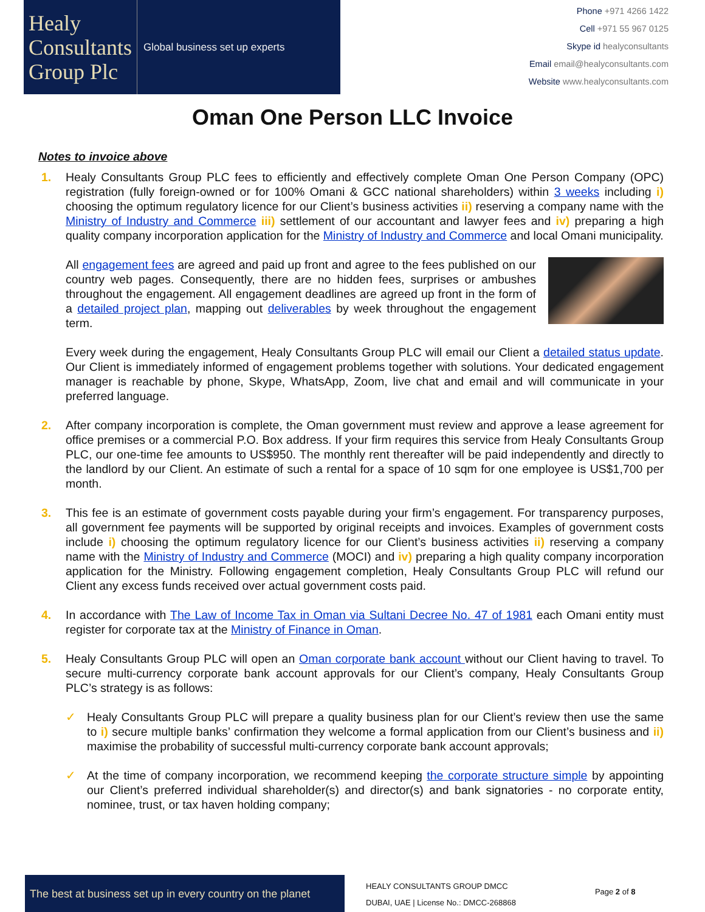Healy
Consultants
Group Plc
Global business set up experts
Phone +971 4266 1422
Cell +971 55 967 0125
Skype id healyconsultants
Email email@healyconsultants.com
Website www.healyconsultants.com
Oman One Person LLC Invoice
Notes to invoice above
1. Healy Consultants Group PLC fees to efficiently and effectively complete Oman One Person Company (OPC) registration (fully foreign-owned or for 100% Omani & GCC national shareholders) within 3 weeks including i) choosing the optimum regulatory licence for our Client’s business activities ii) reserving a company name with the Ministry of Industry and Commerce iii) settlement of our accountant and lawyer fees and iv) preparing a high quality company incorporation application for the Ministry of Industry and Commerce and local Omani municipality.
All engagement fees are agreed and paid up front and agree to the fees published on our country web pages. Consequently, there are no hidden fees, surprises or ambushes throughout the engagement. All engagement deadlines are agreed up front in the form of a detailed project plan, mapping out deliverables by week throughout the engagement term.
Every week during the engagement, Healy Consultants Group PLC will email our Client a detailed status update. Our Client is immediately informed of engagement problems together with solutions. Your dedicated engagement manager is reachable by phone, Skype, WhatsApp, Zoom, live chat and email and will communicate in your preferred language.
2. After company incorporation is complete, the Oman government must review and approve a lease agreement for office premises or a commercial P.O. Box address. If your firm requires this service from Healy Consultants Group PLC, our one-time fee amounts to US$950. The monthly rent thereafter will be paid independently and directly to the landlord by our Client. An estimate of such a rental for a space of 10 sqm for one employee is US$1,700 per month.
3. This fee is an estimate of government costs payable during your firm’s engagement. For transparency purposes, all government fee payments will be supported by original receipts and invoices. Examples of government costs include i) choosing the optimum regulatory licence for our Client’s business activities ii) reserving a company name with the Ministry of Industry and Commerce (MOCI) and iv) preparing a high quality company incorporation application for the Ministry. Following engagement completion, Healy Consultants Group PLC will refund our Client any excess funds received over actual government costs paid.
4. In accordance with The Law of Income Tax in Oman via Sultani Decree No. 47 of 1981 each Omani entity must register for corporate tax at the Ministry of Finance in Oman.
5. Healy Consultants Group PLC will open an Oman corporate bank account without our Client having to travel. To secure multi-currency corporate bank account approvals for our Client’s company, Healy Consultants Group PLC’s strategy is as follows:
✓ Healy Consultants Group PLC will prepare a quality business plan for our Client’s review then use the same to i) secure multiple banks’ confirmation they welcome a formal application from our Client’s business and ii) maximise the probability of successful multi-currency corporate bank account approvals;
✓ At the time of company incorporation, we recommend keeping the corporate structure simple by appointing our Client’s preferred individual shareholder(s) and director(s) and bank signatories - no corporate entity, nominee, trust, or tax haven holding company;
The best at business set up in every country on the planet
HEALY CONSULTANTS GROUP DMCC
DUBAI, UAE | License No.: DMCC-268868
Page 2 of 8